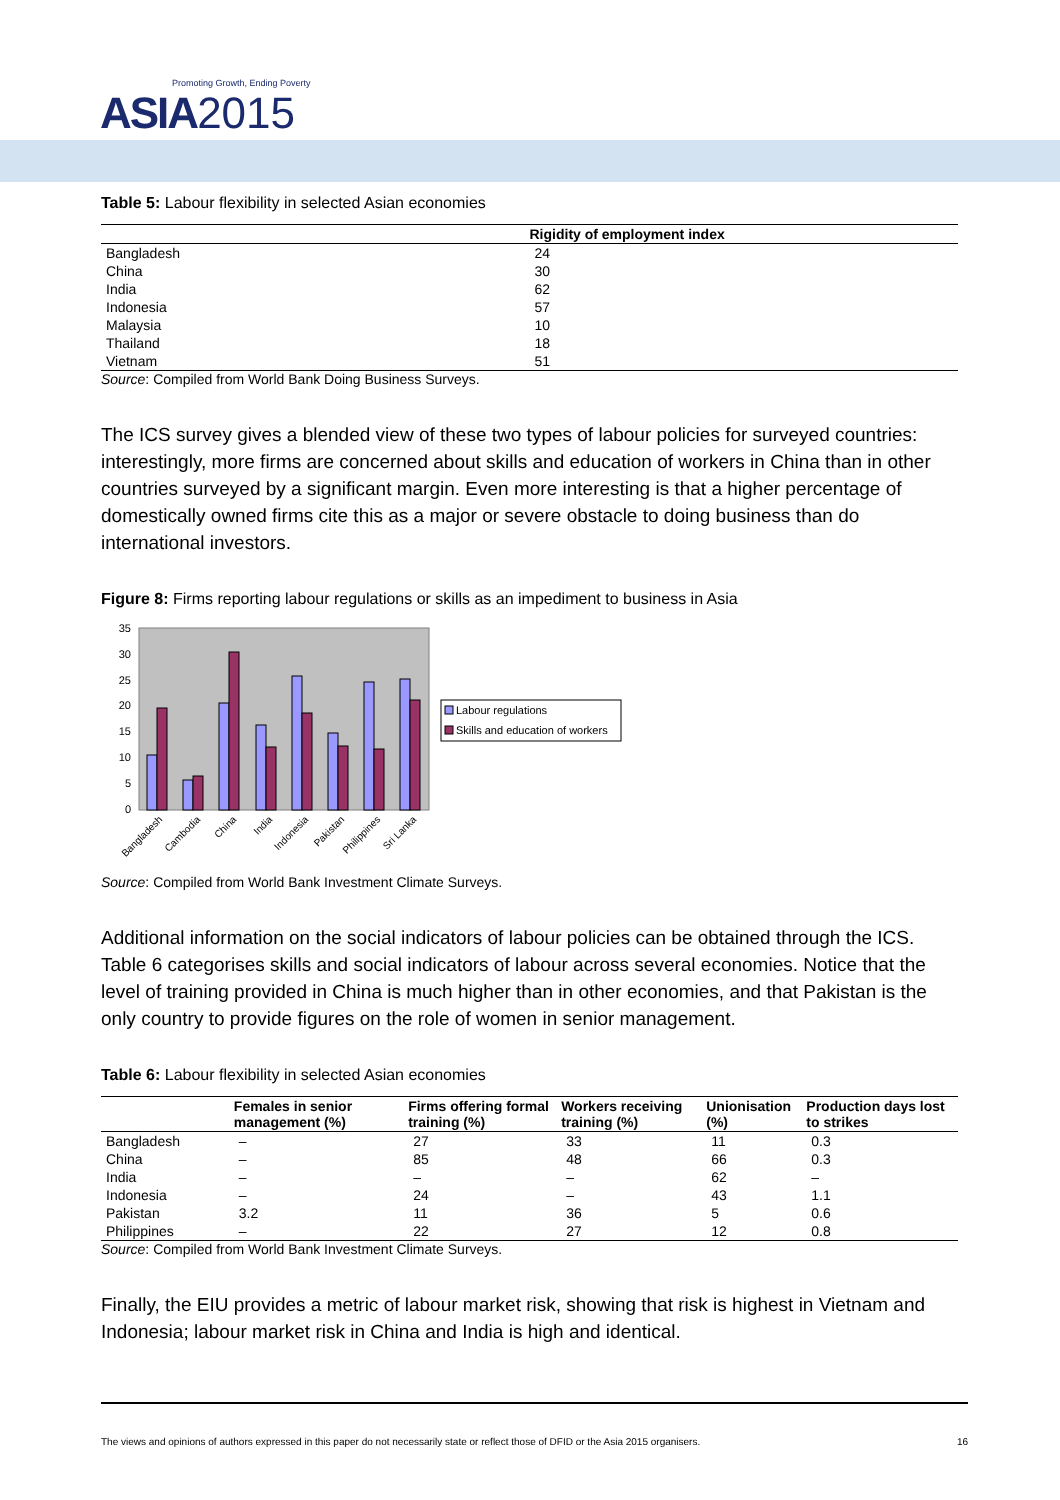Promoting Growth, Ending Poverty
ASIA 2015
Table 5: Labour flexibility in selected Asian economies
| | Rigidity of employment index |
| --- | --- |
| Bangladesh | 24 |
| China | 30 |
| India | 62 |
| Indonesia | 57 |
| Malaysia | 10 |
| Thailand | 18 |
| Vietnam | 51 |
Source: Compiled from World Bank Doing Business Surveys.
The ICS survey gives a blended view of these two types of labour policies for surveyed countries: interestingly, more firms are concerned about skills and education of workers in China than in other countries surveyed by a significant margin. Even more interesting is that a higher percentage of domestically owned firms cite this as a major or severe obstacle to doing business than do international investors.
Figure 8: Firms reporting labour regulations or skills as an impediment to business in Asia
35
30
25
20
15
10
5
0
Bangladesh
Cambodia
China
India
Indonesia
Pakistan
Philippines
Sri Lanka
Labour regulations
Skills and education of workers
Source: Compiled from World Bank Investment Climate Surveys.
Additional information on the social indicators of labour policies can be obtained through the ICS. Table 6 categorises skills and social indicators of labour across several economies. Notice that the level of training provided in China is much higher than in other economies, and that Pakistan is the only country to provide figures on the role of women in senior management.
Table 6: Labour flexibility in selected Asian economies
| | Females in senior management (%) | Firms offering formal training (%) | Workers receiving training (%) | Unionisation (%) | Production days lost to strikes |
| --- | --- | --- | --- | --- | --- |
| Bangladesh | – | 27 | 33 | 11 | 0.3 |
| China | – | 85 | 48 | 66 | 0.3 |
| India | – | – | – | 62 | – |
| Indonesia | – | 24 | – | 43 | 1.1 |
| Pakistan | 3.2 | 11 | 36 | 5 | 0.6 |
| Philippines | – | 22 | 27 | 12 | 0.8 |
Source: Compiled from World Bank Investment Climate Surveys.
Finally, the EIU provides a metric of labour market risk, showing that risk is highest in Vietnam and Indonesia; labour market risk in China and India is high and identical.
The views and opinions of authors expressed in this paper do not necessarily state or reflect those of DFID or the Asia 2015 organisers. 16